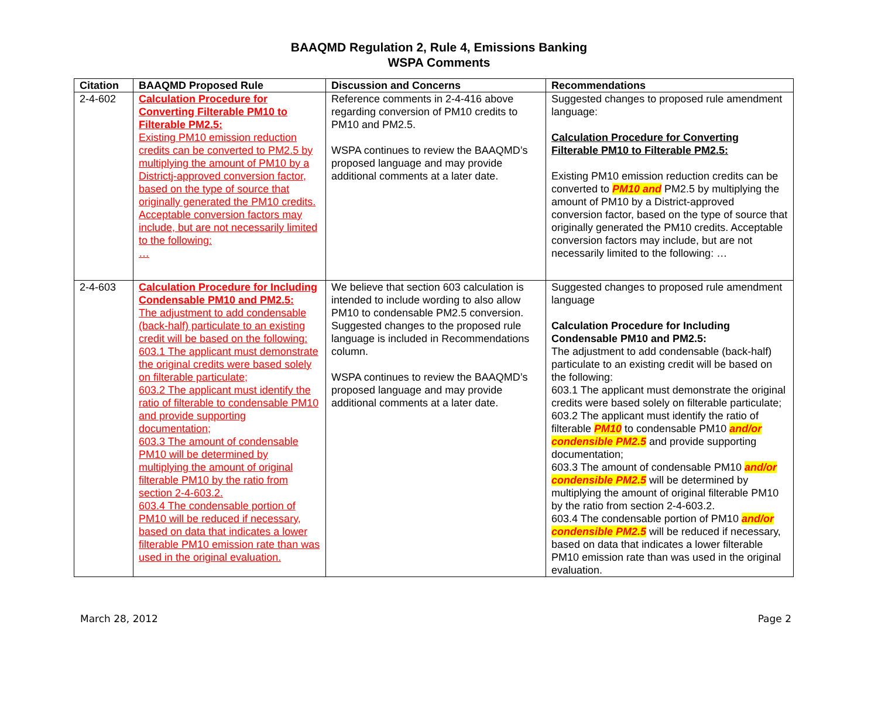BAAQMD Regulation 2, Rule 4, Emissions Banking
WSPA Comments
| Citation | BAAQMD Proposed Rule | Discussion and Concerns | Recommendations |
| --- | --- | --- | --- |
| 2-4-602 | Calculation Procedure for Converting Filterable PM10 to Filterable PM2.5: Existing PM10 emission reduction credits can be converted to PM2.5 by multiplying the amount of PM10 by a Districtj-approved conversion factor, based on the type of source that originally generated the PM10 credits. Acceptable conversion factors may include, but are not necessarily limited to the following: … | Reference comments in 2-4-416 above regarding conversion of PM10 credits to PM10 and PM2.5. WSPA continues to review the BAAQMD’s proposed language and may provide additional comments at a later date. | Suggested changes to proposed rule amendment language: Calculation Procedure for Converting Filterable PM10 to Filterable PM2.5: Existing PM10 emission reduction credits can be converted to PM10 and PM2.5 by multiplying the amount of PM10 by a District-approved conversion factor, based on the type of source that originally generated the PM10 credits. Acceptable conversion factors may include, but are not necessarily limited to the following: … |
| 2-4-603 | Calculation Procedure for Including Condensable PM10 and PM2.5: The adjustment to add condensable (back-half) particulate to an existing credit will be based on the following: 603.1 The applicant must demonstrate the original credits were based solely on filterable particulate; 603.2 The applicant must identify the ratio of filterable to condensable PM10 and provide supporting documentation; 603.3 The amount of condensable PM10 will be determined by multiplying the amount of original filterable PM10 by the ratio from section 2-4-603.2. 603.4 The condensable portion of PM10 will be reduced if necessary, based on data that indicates a lower filterable PM10 emission rate than was used in the original evaluation. | We believe that section 603 calculation is intended to include wording to also allow PM10 to condensable PM2.5 conversion. Suggested changes to the proposed rule language is included in Recommendations column. WSPA continues to review the BAAQMD’s proposed language and may provide additional comments at a later date. | Suggested changes to proposed rule amendment language Calculation Procedure for Including Condensable PM10 and PM2.5: The adjustment to add condensable (back-half) particulate to an existing credit will be based on the following: 603.1 The applicant must demonstrate the original credits were based solely on filterable particulate; 603.2 The applicant must identify the ratio of filterable PM10 to condensable PM10 and/or condensible PM2.5 and provide supporting documentation; 603.3 The amount of condensable PM10 and/or condensible PM2.5 will be determined by multiplying the amount of original filterable PM10 by the ratio from section 2-4-603.2. 603.4 The condensable portion of PM10 and/or condensible PM2.5 will be reduced if necessary, based on data that indicates a lower filterable PM10 emission rate than was used in the original evaluation. |
March 28, 2012 Page 2